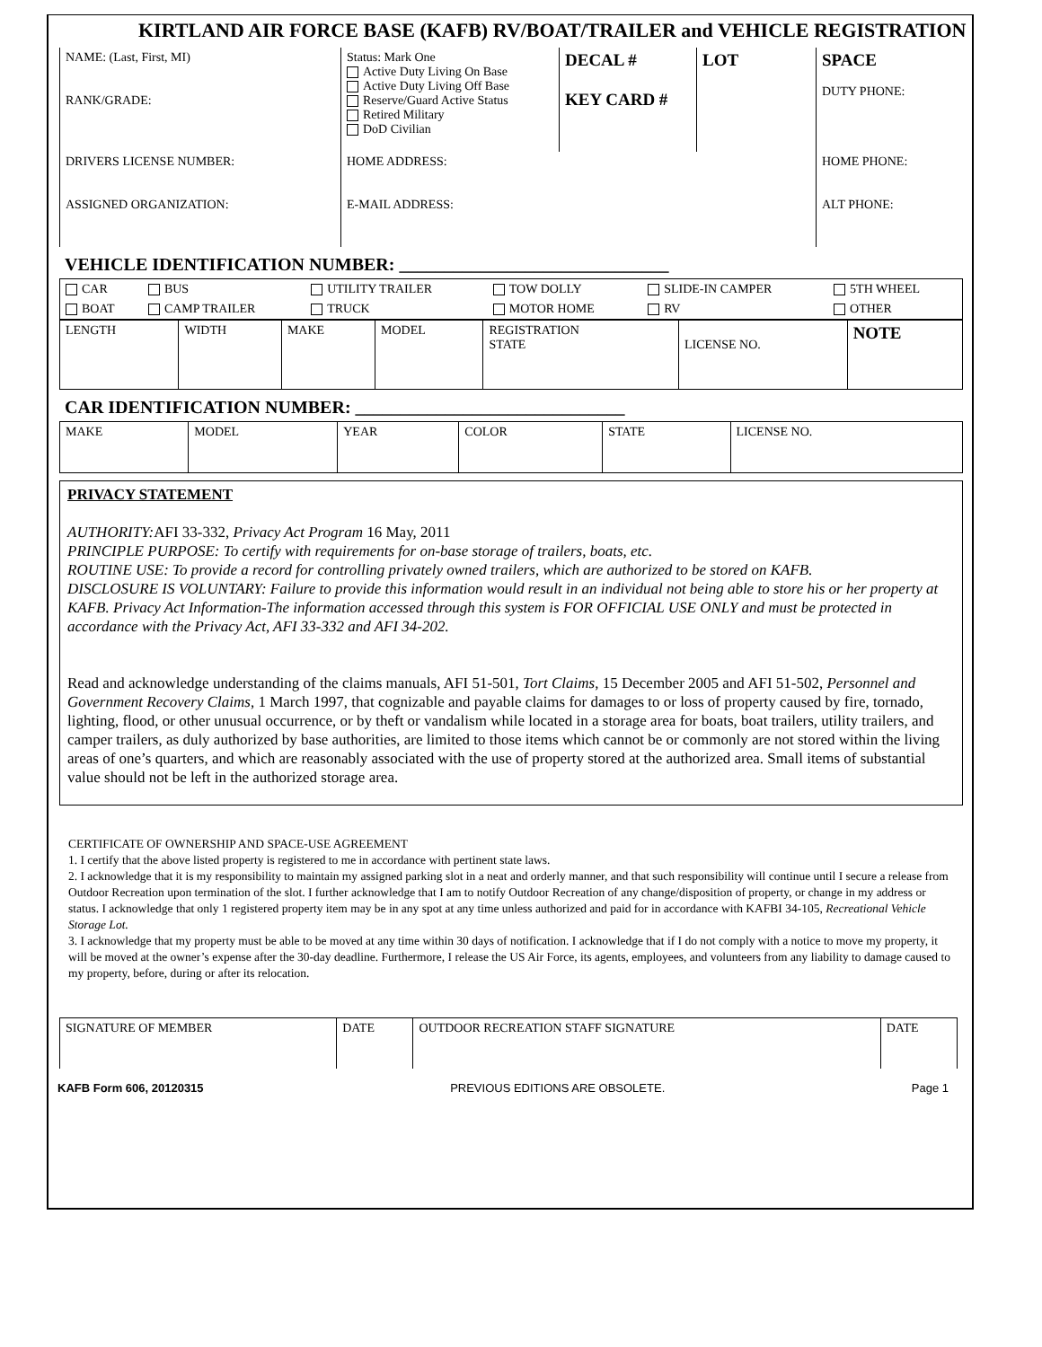KIRTLAND AIR FORCE BASE (KAFB) RV/BOAT/TRAILER and VEHICLE REGISTRATION
| NAME: (Last, First, MI) RANK/GRADE: | Status: Mark One Active Duty Living On Base Active Duty Living Off Base Reserve/Guard Active Status Retired Military DoD Civilian | DECAL # KEY CARD # | LOT | SPACE DUTY PHONE: |
| DRIVERS LICENSE NUMBER: ASSIGNED ORGANIZATION: | HOME ADDRESS: E-MAIL ADDRESS: | | | HOME PHONE: ALT PHONE: |
VEHICLE IDENTIFICATION NUMBER: ______________________________
| CAR | BUS | UTILITY TRAILER | TOW DOLLY | SLIDE-IN CAMPER | 5TH WHEEL |
| BOAT | CAMP TRAILER | TRUCK | MOTOR HOME | RV | OTHER |
| LENGTH | WIDTH | MAKE | MODEL | REGISTRATION STATE | LICENSE NO. | NOTE |
CAR IDENTIFICATION NUMBER: ______________________________
| MAKE | MODEL | YEAR | COLOR | STATE | LICENSE NO. |
PRIVACY STATEMENT
AUTHORITY: AFI 33-332, Privacy Act Program 16 May, 2011
PRINCIPLE PURPOSE: To certify with requirements for on-base storage of trailers, boats, etc.
ROUTINE USE: To provide a record for controlling privately owned trailers, which are authorized to be stored on KAFB.
DISCLOSURE IS VOLUNTARY: Failure to provide this information would result in an individual not being able to store his or her property at KAFB. Privacy Act Information-The information accessed through this system is FOR OFFICIAL USE ONLY and must be protected in accordance with the Privacy Act, AFI 33-332 and AFI 34-202.
Read and acknowledge understanding of the claims manuals, AFI 51-501, Tort Claims, 15 December 2005 and AFI 51-502, Personnel and Government Recovery Claims, 1 March 1997, that cognizable and payable claims for damages to or loss of property caused by fire, tornado, lighting, flood, or other unusual occurrence, or by theft or vandalism while located in a storage area for boats, boat trailers, utility trailers, and camper trailers, as duly authorized by base authorities, are limited to those items which cannot be or commonly are not stored within the living areas of one’s quarters, and which are reasonably associated with the use of property stored at the authorized area. Small items of substantial value should not be left in the authorized storage area.
CERTIFICATE OF OWNERSHIP AND SPACE-USE AGREEMENT
1. I certify that the above listed property is registered to me in accordance with pertinent state laws.
2. I acknowledge that it is my responsibility to maintain my assigned parking slot in a neat and orderly manner, and that such responsibility will continue until I secure a release from Outdoor Recreation upon termination of the slot. I further acknowledge that I am to notify Outdoor Recreation of any change/disposition of property, or change in my address or status. I acknowledge that only 1 registered property item may be in any spot at any time unless authorized and paid for in accordance with KAFBI 34-105, Recreational Vehicle Storage Lot.
3. I acknowledge that my property must be able to be moved at any time within 30 days of notification. I acknowledge that if I do not comply with a notice to move my property, it will be moved at the owner’s expense after the 30-day deadline. Furthermore, I release the US Air Force, its agents, employees, and volunteers from any liability to damage caused to my property, before, during or after its relocation.
| SIGNATURE OF MEMBER | DATE | OUTDOOR RECREATION STAFF SIGNATURE | DATE |
KAFB Form 606, 20120315 PREVIOUS EDITIONS ARE OBSOLETE. Page 1